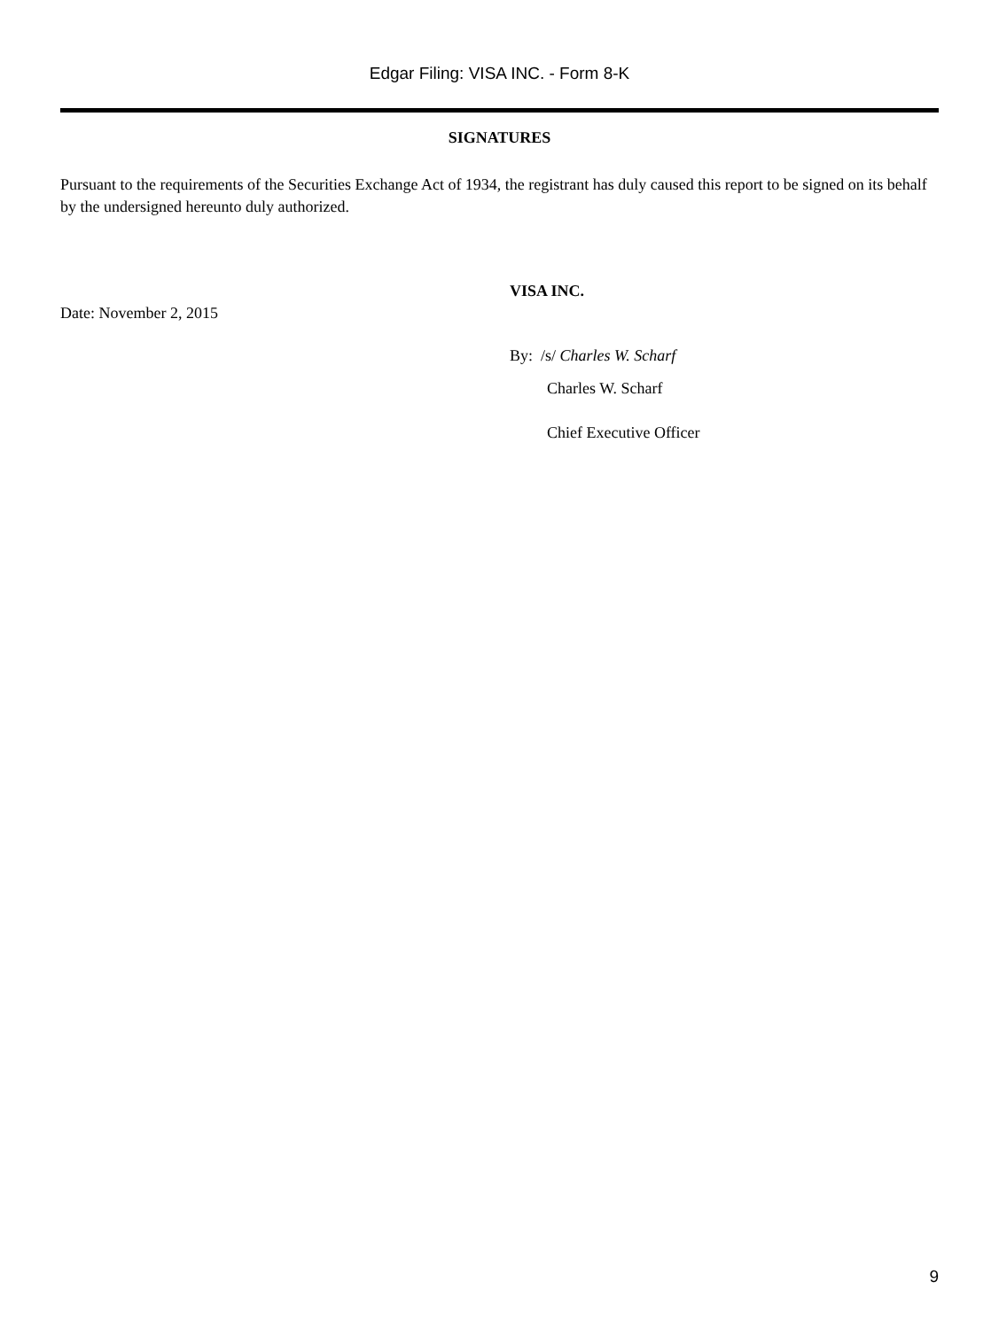Edgar Filing: VISA INC. - Form 8-K
SIGNATURES
Pursuant to the requirements of the Securities Exchange Act of 1934, the registrant has duly caused this report to be signed on its behalf by the undersigned hereunto duly authorized.
Date: November 2, 2015
VISA INC.
By: /s/ Charles W. Scharf
Charles W. Scharf
Chief Executive Officer
9